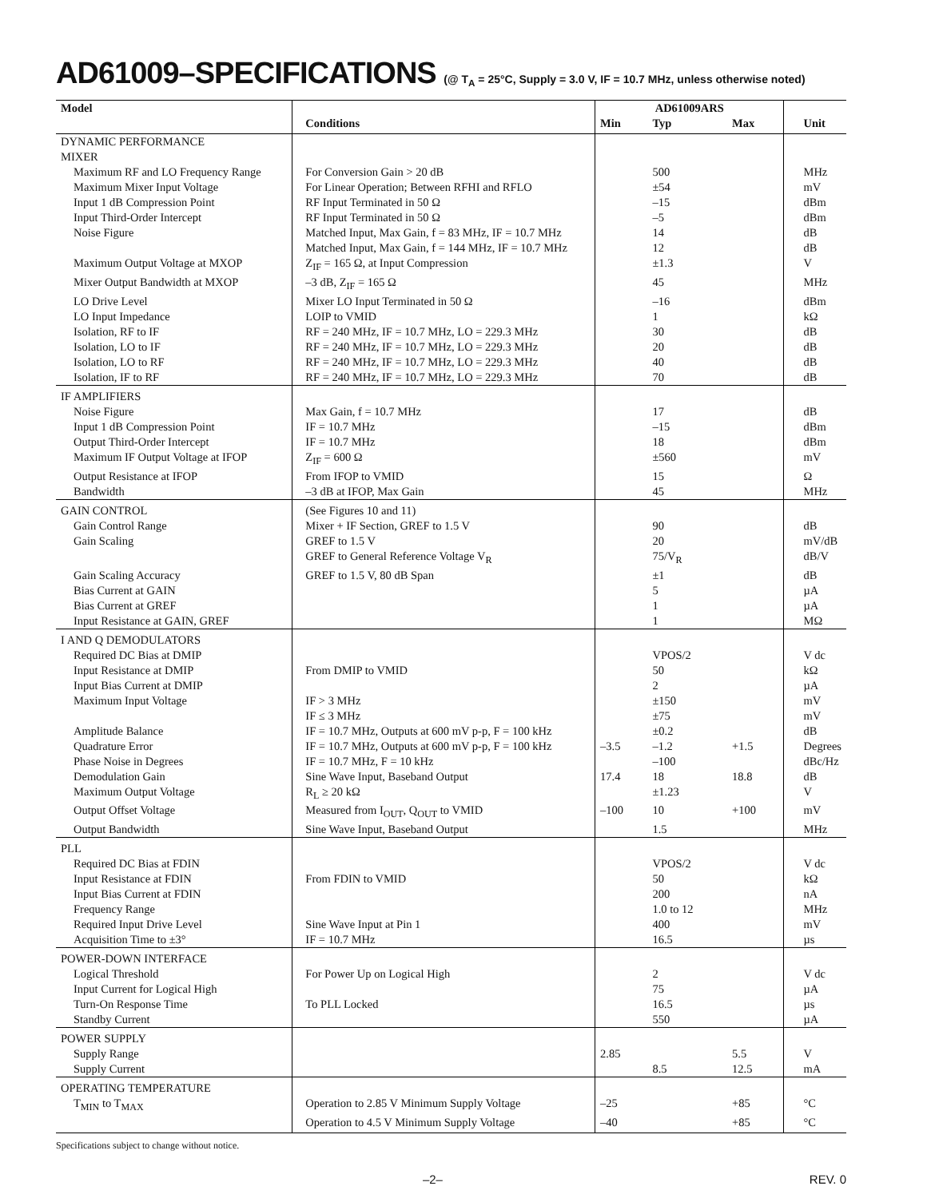AD61009–SPECIFICATIONS (@ T<sub>A</sub> = 25°C, Supply = 3.0 V, IF = 10.7 MHz, unless otherwise noted)
| Model | | AD61009ARS | | | |
| --- | --- | --- | --- | --- | --- |
| | Conditions | Min | Typ | Max | Unit |
| DYNAMIC PERFORMANCE | | | | | |
| MIXER | | | | | |
| Maximum RF and LO Frequency Range | For Conversion Gain > 20 dB | | 500 | | MHz |
| Maximum Mixer Input Voltage | For Linear Operation; Between RFHI and RFLO | | ±54 | | mV |
| Input 1 dB Compression Point | RF Input Terminated in 50 Ω | | –15 | | dBm |
| Input Third-Order Intercept | RF Input Terminated in 50 Ω | | –5 | | dBm |
| Noise Figure | Matched Input, Max Gain, f = 83 MHz, IF = 10.7 MHz | | 14 | | dB |
| | Matched Input, Max Gain, f = 144 MHz, IF = 10.7 MHz | | 12 | | dB |
| Maximum Output Voltage at MXOP | Z<sub>IF</sub> = 165 Ω, at Input Compression | | ±1.3 | | V |
| Mixer Output Bandwidth at MXOP | –3 dB, Z<sub>IF</sub> = 165 Ω | | 45 | | MHz |
| LO Drive Level | Mixer LO Input Terminated in 50 Ω | | –16 | | dBm |
| LO Input Impedance | LOIP to VMID | | 1 | | kΩ |
| Isolation, RF to IF | RF = 240 MHz, IF = 10.7 MHz, LO = 229.3 MHz | | 30 | | dB |
| Isolation, LO to IF | RF = 240 MHz, IF = 10.7 MHz, LO = 229.3 MHz | | 20 | | dB |
| Isolation, LO to RF | RF = 240 MHz, IF = 10.7 MHz, LO = 229.3 MHz | | 40 | | dB |
| Isolation, IF to RF | RF = 240 MHz, IF = 10.7 MHz, LO = 229.3 MHz | | 70 | | dB |
| IF AMPLIFIERS | | | | | |
| Noise Figure | Max Gain, f = 10.7 MHz | | 17 | | dB |
| Input 1 dB Compression Point | IF = 10.7 MHz | | –15 | | dBm |
| Output Third-Order Intercept | IF = 10.7 MHz | | 18 | | dBm |
| Maximum IF Output Voltage at IFOP | Z<sub>IF</sub> = 600 Ω | | ±560 | | mV |
| Output Resistance at IFOP | From IFOP to VMID | | 15 | | Ω |
| Bandwidth | –3 dB at IFOP, Max Gain | | 45 | | MHz |
| GAIN CONTROL | (See Figures 10 and 11) | | | | |
| Gain Control Range | Mixer + IF Section, GREF to 1.5 V | | 90 | | dB |
| Gain Scaling | GREF to 1.5 V | | 20 | | mV/dB |
| | GREF to General Reference Voltage V<sub>R</sub> | | 75/V<sub>R</sub> | | dB/V |
| Gain Scaling Accuracy | GREF to 1.5 V, 80 dB Span | | ±1 | | dB |
| Bias Current at GAIN | | | 5 | | µA |
| Bias Current at GREF | | | 1 | | µA |
| Input Resistance at GAIN, GREF | | | 1 | | MΩ |
| I AND Q DEMODULATORS | | | | | |
| Required DC Bias at DMIP | | | VPOS/2 | | V dc |
| Input Resistance at DMIP | From DMIP to VMID | | 50 | | kΩ |
| Input Bias Current at DMIP | | | 2 | | µA |
| Maximum Input Voltage | IF > 3 MHz | | ±150 | | mV |
| | IF ≤ 3 MHz | | ±75 | | mV |
| Amplitude Balance | IF = 10.7 MHz, Outputs at 600 mV p-p, F = 100 kHz | | ±0.2 | | dB |
| Quadrature Error | IF = 10.7 MHz, Outputs at 600 mV p-p, F = 100 kHz | –3.5 | –1.2 | +1.5 | Degrees |
| Phase Noise in Degrees | IF = 10.7 MHz, F = 10 kHz | | –100 | | dBc/Hz |
| Demodulation Gain | Sine Wave Input, Baseband Output | 17.4 | 18 | 18.8 | dB |
| Maximum Output Voltage | R<sub>L</sub> ≥ 20 kΩ | | ±1.23 | | V |
| Output Offset Voltage | Measured from I<sub>OUT</sub>, Q<sub>OUT</sub> to VMID | –100 | 10 | +100 | mV |
| Output Bandwidth | Sine Wave Input, Baseband Output | | 1.5 | | MHz |
| PLL | | | | | |
| Required DC Bias at FDIN | | | VPOS/2 | | V dc |
| Input Resistance at FDIN | From FDIN to VMID | | 50 | | kΩ |
| Input Bias Current at FDIN | | | 200 | | nA |
| Frequency Range | | | 1.0 to 12 | | MHz |
| Required Input Drive Level | Sine Wave Input at Pin 1 | | 400 | | mV |
| Acquisition Time to ±3° | IF = 10.7 MHz | | 16.5 | | µs |
| POWER-DOWN INTERFACE | | | | | |
| Logical Threshold | For Power Up on Logical High | | 2 | | V dc |
| Input Current for Logical High | | | 75 | | µA |
| Turn-On Response Time | To PLL Locked | | 16.5 | | µs |
| Standby Current | | | 550 | | µA |
| POWER SUPPLY | | | | | |
| Supply Range | | 2.85 | | 5.5 | V |
| Supply Current | | | 8.5 | 12.5 | mA |
| OPERATING TEMPERATURE | | | | | |
| T<sub>MIN</sub> to T<sub>MAX</sub> | Operation to 2.85 V Minimum Supply Voltage | –25 | | +85 | °C |
| | Operation to 4.5 V Minimum Supply Voltage | –40 | | +85 | °C |
Specifications subject to change without notice.
–2– REV. 0